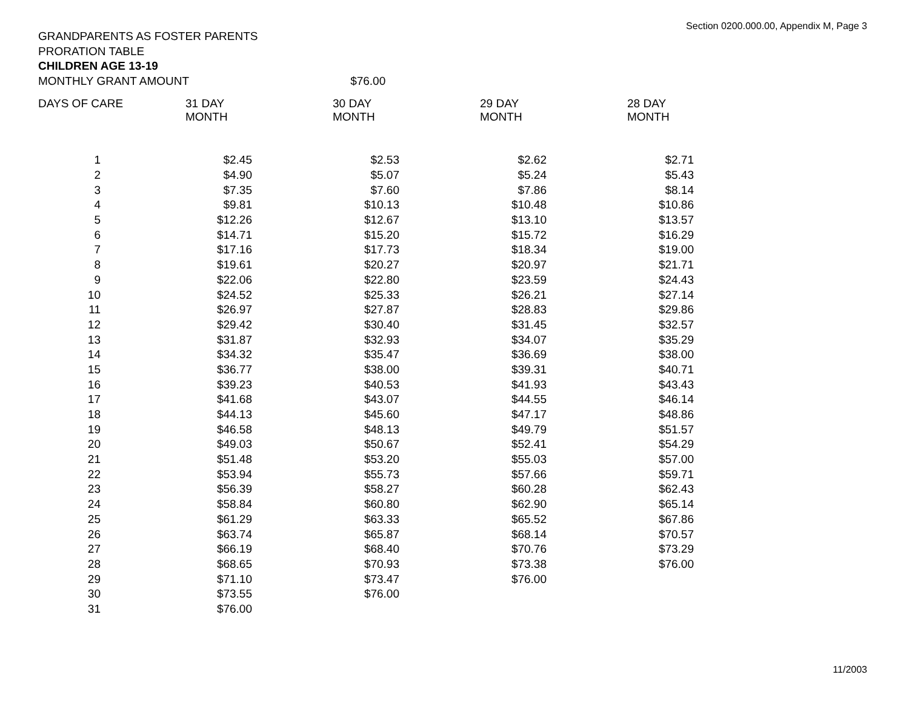Section 0200.000.00, Appendix M, Page 3
GRANDPARENTS AS FOSTER PARENTS
PRORATION TABLE
CHILDREN AGE 13-19
MONTHLY GRANT AMOUNT $76.00
| DAYS OF CARE | 31 DAY MONTH | 30 DAY MONTH | 29 DAY MONTH | 28 DAY MONTH |
| --- | --- | --- | --- | --- |
| 1 | $2.45 | $2.53 | $2.62 | $2.71 |
| 2 | $4.90 | $5.07 | $5.24 | $5.43 |
| 3 | $7.35 | $7.60 | $7.86 | $8.14 |
| 4 | $9.81 | $10.13 | $10.48 | $10.86 |
| 5 | $12.26 | $12.67 | $13.10 | $13.57 |
| 6 | $14.71 | $15.20 | $15.72 | $16.29 |
| 7 | $17.16 | $17.73 | $18.34 | $19.00 |
| 8 | $19.61 | $20.27 | $20.97 | $21.71 |
| 9 | $22.06 | $22.80 | $23.59 | $24.43 |
| 10 | $24.52 | $25.33 | $26.21 | $27.14 |
| 11 | $26.97 | $27.87 | $28.83 | $29.86 |
| 12 | $29.42 | $30.40 | $31.45 | $32.57 |
| 13 | $31.87 | $32.93 | $34.07 | $35.29 |
| 14 | $34.32 | $35.47 | $36.69 | $38.00 |
| 15 | $36.77 | $38.00 | $39.31 | $40.71 |
| 16 | $39.23 | $40.53 | $41.93 | $43.43 |
| 17 | $41.68 | $43.07 | $44.55 | $46.14 |
| 18 | $44.13 | $45.60 | $47.17 | $48.86 |
| 19 | $46.58 | $48.13 | $49.79 | $51.57 |
| 20 | $49.03 | $50.67 | $52.41 | $54.29 |
| 21 | $51.48 | $53.20 | $55.03 | $57.00 |
| 22 | $53.94 | $55.73 | $57.66 | $59.71 |
| 23 | $56.39 | $58.27 | $60.28 | $62.43 |
| 24 | $58.84 | $60.80 | $62.90 | $65.14 |
| 25 | $61.29 | $63.33 | $65.52 | $67.86 |
| 26 | $63.74 | $65.87 | $68.14 | $70.57 |
| 27 | $66.19 | $68.40 | $70.76 | $73.29 |
| 28 | $68.65 | $70.93 | $73.38 | $76.00 |
| 29 | $71.10 | $73.47 | $76.00 | |
| 30 | $73.55 | $76.00 | | |
| 31 | $76.00 | | | |
11/2003